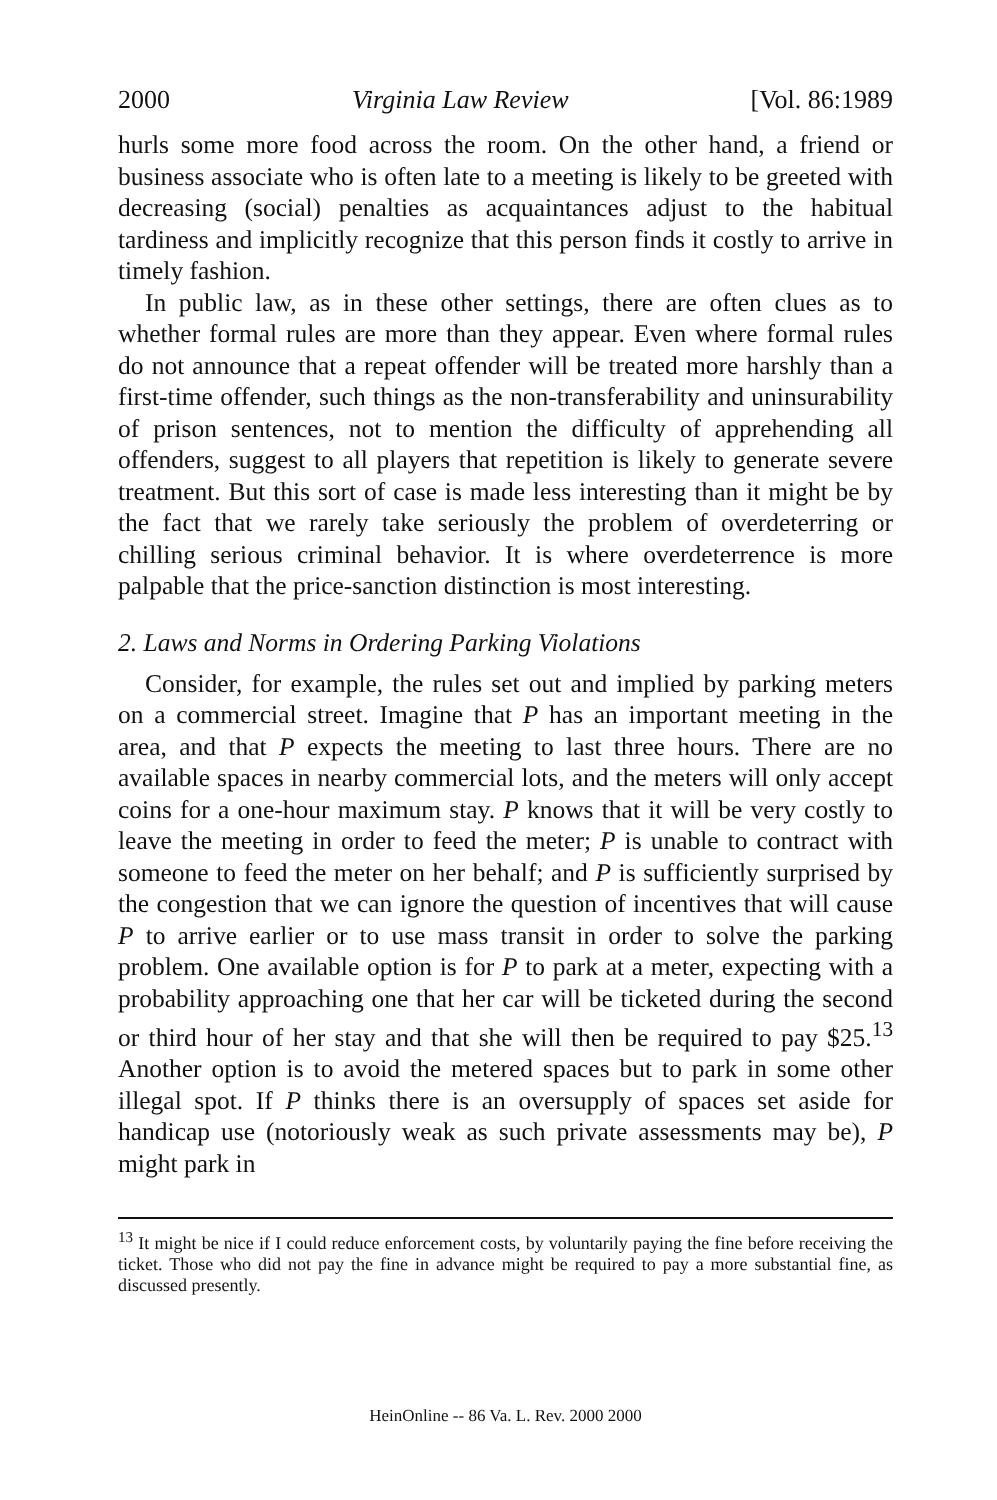2000 Virginia Law Review [Vol. 86:1989
hurls some more food across the room. On the other hand, a friend or business associate who is often late to a meeting is likely to be greeted with decreasing (social) penalties as acquaintances adjust to the habitual tardiness and implicitly recognize that this person finds it costly to arrive in timely fashion.
In public law, as in these other settings, there are often clues as to whether formal rules are more than they appear. Even where formal rules do not announce that a repeat offender will be treated more harshly than a first-time offender, such things as the non-transferability and uninsurability of prison sentences, not to mention the difficulty of apprehending all offenders, suggest to all players that repetition is likely to generate severe treatment. But this sort of case is made less interesting than it might be by the fact that we rarely take seriously the problem of overdeterring or chilling serious criminal behavior. It is where overdeterrence is more palpable that the price-sanction distinction is most interesting.
2. Laws and Norms in Ordering Parking Violations
Consider, for example, the rules set out and implied by parking meters on a commercial street. Imagine that P has an important meeting in the area, and that P expects the meeting to last three hours. There are no available spaces in nearby commercial lots, and the meters will only accept coins for a one-hour maximum stay. P knows that it will be very costly to leave the meeting in order to feed the meter; P is unable to contract with someone to feed the meter on her behalf; and P is sufficiently surprised by the congestion that we can ignore the question of incentives that will cause P to arrive earlier or to use mass transit in order to solve the parking problem. One available option is for P to park at a meter, expecting with a probability approaching one that her car will be ticketed during the second or third hour of her stay and that she will then be required to pay $25.<sup>13</sup> Another option is to avoid the metered spaces but to park in some other illegal spot. If P thinks there is an oversupply of spaces set aside for handicap use (notoriously weak as such private assessments may be), P might park in
<sup>13</sup> It might be nice if I could reduce enforcement costs, by voluntarily paying the fine before receiving the ticket. Those who did not pay the fine in advance might be required to pay a more substantial fine, as discussed presently.
HeinOnline -- 86 Va. L. Rev. 2000 2000